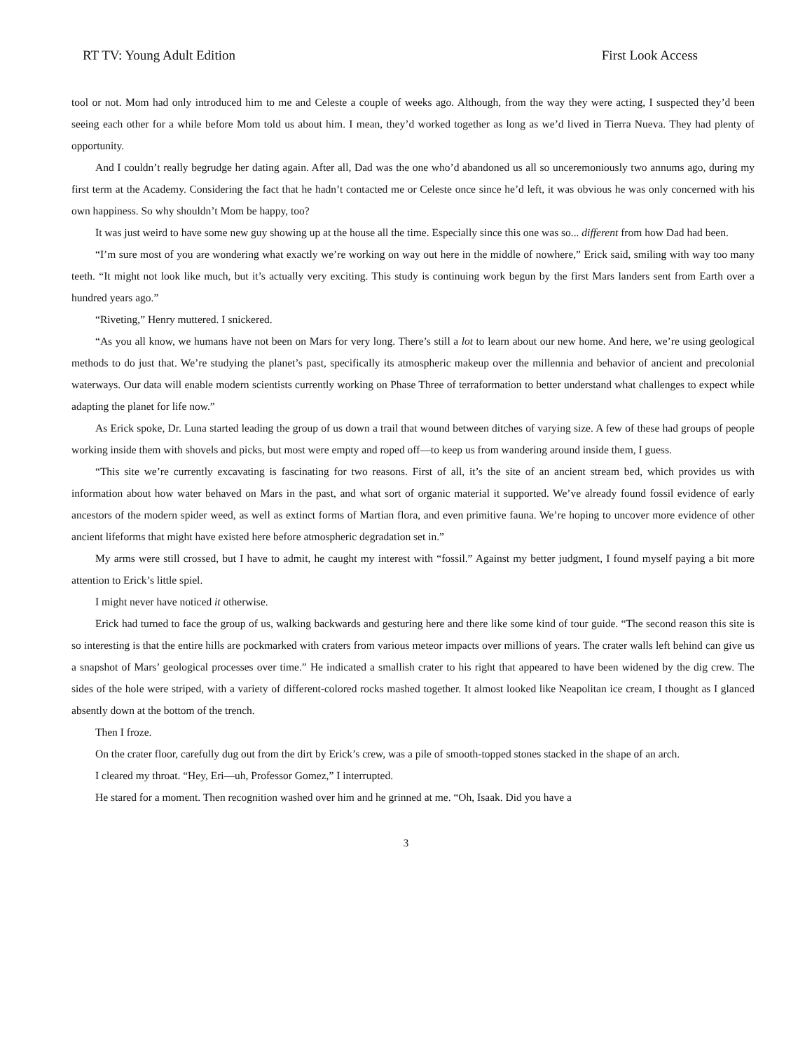RT TV: Young Adult Edition First Look Access
tool or not. Mom had only introduced him to me and Celeste a couple of weeks ago. Although, from the way they were acting, I suspected they’d been seeing each other for a while before Mom told us about him. I mean, they’d worked together as long as we’d lived in Tierra Nueva. They had plenty of opportunity.
And I couldn’t really begrudge her dating again. After all, Dad was the one who’d abandoned us all so unceremoniously two annums ago, during my first term at the Academy. Considering the fact that he hadn’t contacted me or Celeste once since he’d left, it was obvious he was only concerned with his own happiness. So why shouldn’t Mom be happy, too?
It was just weird to have some new guy showing up at the house all the time. Especially since this one was so... different from how Dad had been.
“I’m sure most of you are wondering what exactly we’re working on way out here in the middle of nowhere,” Erick said, smiling with way too many teeth. “It might not look like much, but it’s actually very exciting. This study is continuing work begun by the first Mars landers sent from Earth over a hundred years ago.”
“Riveting,” Henry muttered. I snickered.
“As you all know, we humans have not been on Mars for very long. There’s still a lot to learn about our new home. And here, we’re using geological methods to do just that. We’re studying the planet’s past, specifically its atmospheric makeup over the millennia and behavior of ancient and precolonial waterways. Our data will enable modern scientists currently working on Phase Three of terraformation to better understand what challenges to expect while adapting the planet for life now.”
As Erick spoke, Dr. Luna started leading the group of us down a trail that wound between ditches of varying size. A few of these had groups of people working inside them with shovels and picks, but most were empty and roped off—to keep us from wandering around inside them, I guess.
“This site we’re currently excavating is fascinating for two reasons. First of all, it’s the site of an ancient stream bed, which provides us with information about how water behaved on Mars in the past, and what sort of organic material it supported. We’ve already found fossil evidence of early ancestors of the modern spider weed, as well as extinct forms of Martian flora, and even primitive fauna. We’re hoping to uncover more evidence of other ancient lifeforms that might have existed here before atmospheric degradation set in.”
My arms were still crossed, but I have to admit, he caught my interest with “fossil.” Against my better judgment, I found myself paying a bit more attention to Erick’s little spiel.
I might never have noticed it otherwise.
Erick had turned to face the group of us, walking backwards and gesturing here and there like some kind of tour guide. “The second reason this site is so interesting is that the entire hills are pockmarked with craters from various meteor impacts over millions of years. The crater walls left behind can give us a snapshot of Mars’ geological processes over time.” He indicated a smallish crater to his right that appeared to have been widened by the dig crew. The sides of the hole were striped, with a variety of different-colored rocks mashed together. It almost looked like Neapolitan ice cream, I thought as I glanced absently down at the bottom of the trench.
Then I froze.
On the crater floor, carefully dug out from the dirt by Erick’s crew, was a pile of smooth-topped stones stacked in the shape of an arch.
I cleared my throat. “Hey, Eri—uh, Professor Gomez,” I interrupted.
He stared for a moment. Then recognition washed over him and he grinned at me. “Oh, Isaak. Did you have a
3